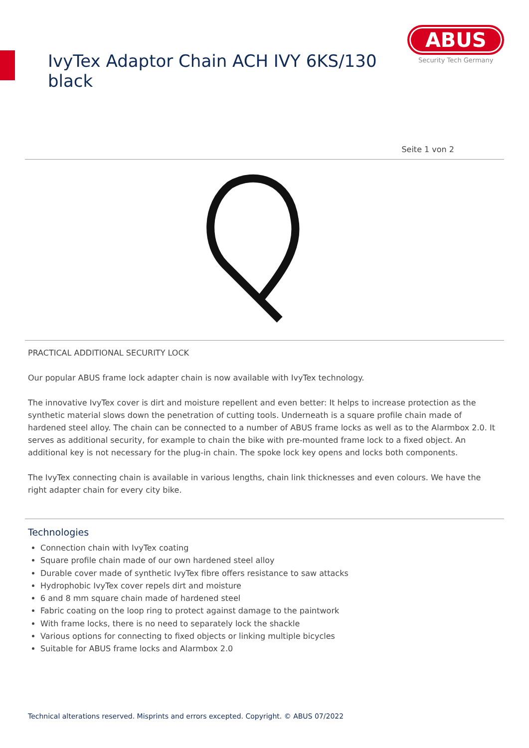IvyTex Adaptor Chain ACH IVY 6KS/130 black
ABUS
Security Tech Germany
Seite 1 von 2
PRACTICAL ADDITIONAL SECURITY LOCK
Our popular ABUS frame lock adapter chain is now available with IvyTex technology.
The innovative IvyTex cover is dirt and moisture repellent and even better: It helps to increase protection as the synthetic material slows down the penetration of cutting tools. Underneath is a square profile chain made of hardened steel alloy. The chain can be connected to a number of ABUS frame locks as well as to the Alarmbox 2.0. It serves as additional security, for example to chain the bike with pre-mounted frame lock to a fixed object. An additional key is not necessary for the plug-in chain. The spoke lock key opens and locks both components.
The IvyTex connecting chain is available in various lengths, chain link thicknesses and even colours. We have the right adapter chain for every city bike.
Technologies
Connection chain with IvyTex coating
Square profile chain made of our own hardened steel alloy
Durable cover made of synthetic IvyTex fibre offers resistance to saw attacks
Hydrophobic IvyTex cover repels dirt and moisture
6 and 8 mm square chain made of hardened steel
Fabric coating on the loop ring to protect against damage to the paintwork
With frame locks, there is no need to separately lock the shackle
Various options for connecting to fixed objects or linking multiple bicycles
Suitable for ABUS frame locks and Alarmbox 2.0
Technical alterations reserved. Misprints and errors excepted. Copyright. © ABUS 07/2022